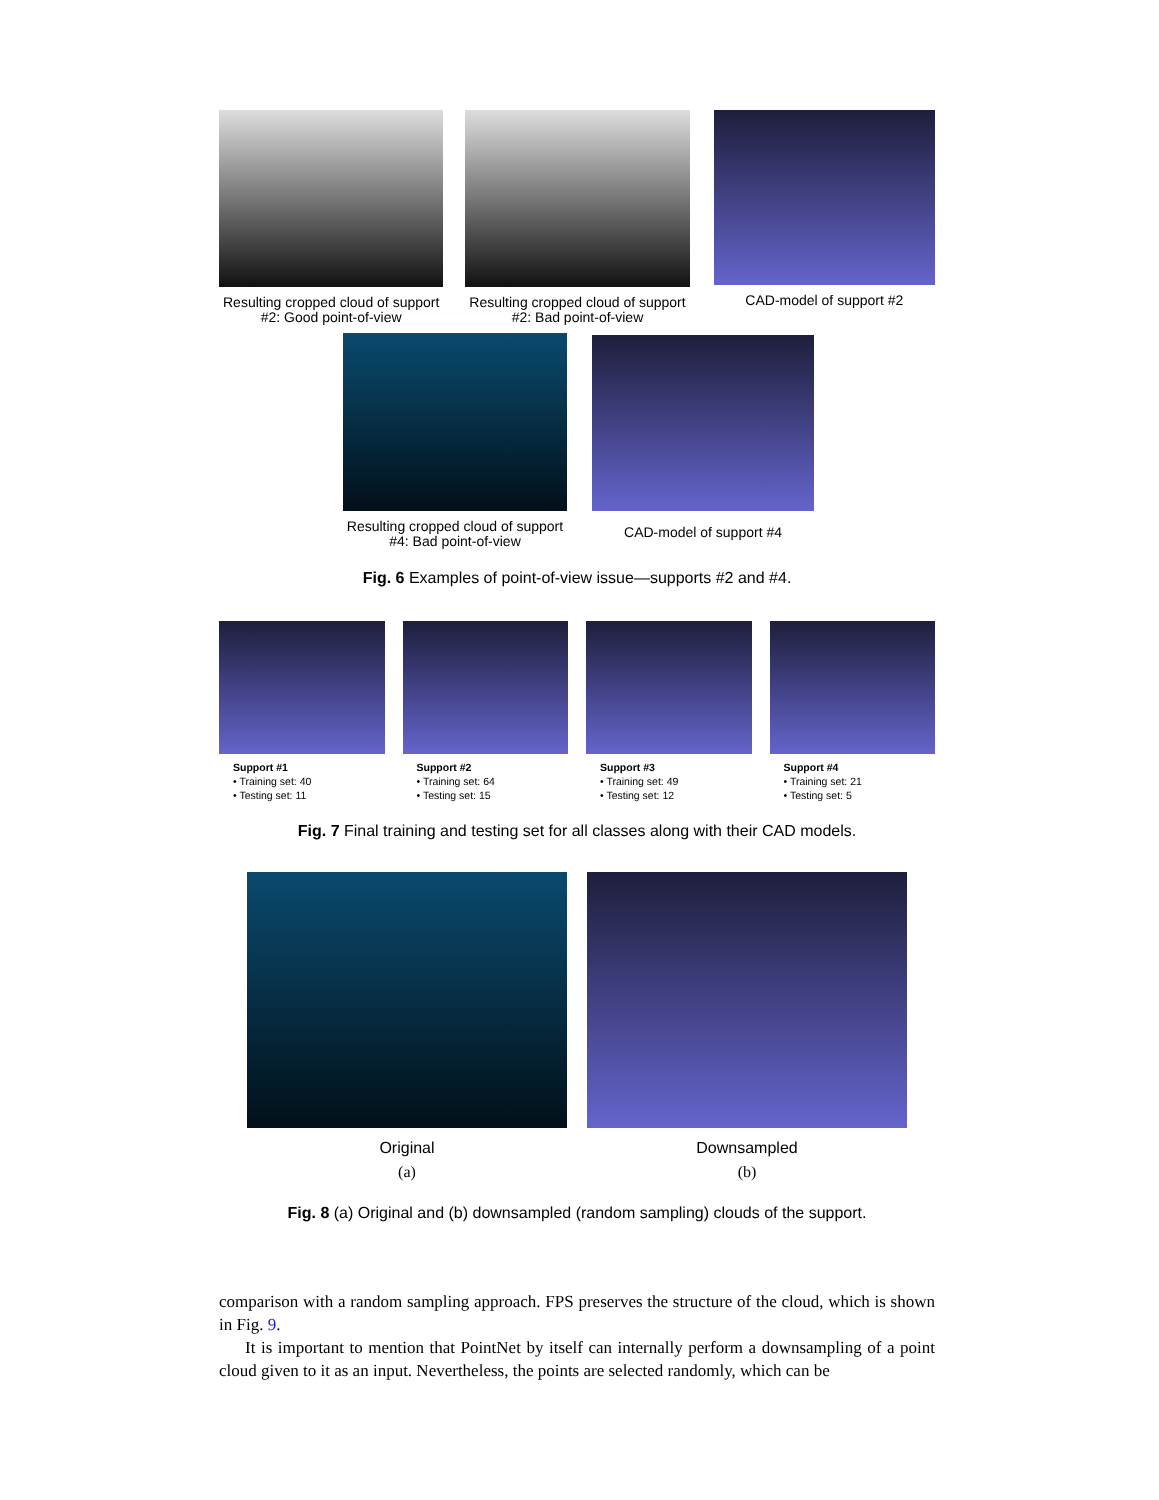Resulting cropped cloud of support #2: Good point-of-view
Resulting cropped cloud of support #2: Bad point-of-view
CAD-model of support #2
Resulting cropped cloud of support #4: Bad point-of-view
CAD-model of support #4
Fig. 6 Examples of point-of-view issue—supports #2 and #4.
Support #1
• Training set: 40
• Testing set: 11
Support #2
• Training set: 64
• Testing set: 15
Support #3
• Training set: 49
• Testing set: 12
Support #4
• Training set: 21
• Testing set: 5
Fig. 7 Final training and testing set for all classes along with their CAD models.
Original
(a)
Downsampled
(b)
Fig. 8 (a) Original and (b) downsampled (random sampling) clouds of the support.
comparison with a random sampling approach. FPS preserves the structure of the cloud, which is shown in Fig. 9.
It is important to mention that PointNet by itself can internally perform a downsampling of a point cloud given to it as an input. Nevertheless, the points are selected randomly, which can be